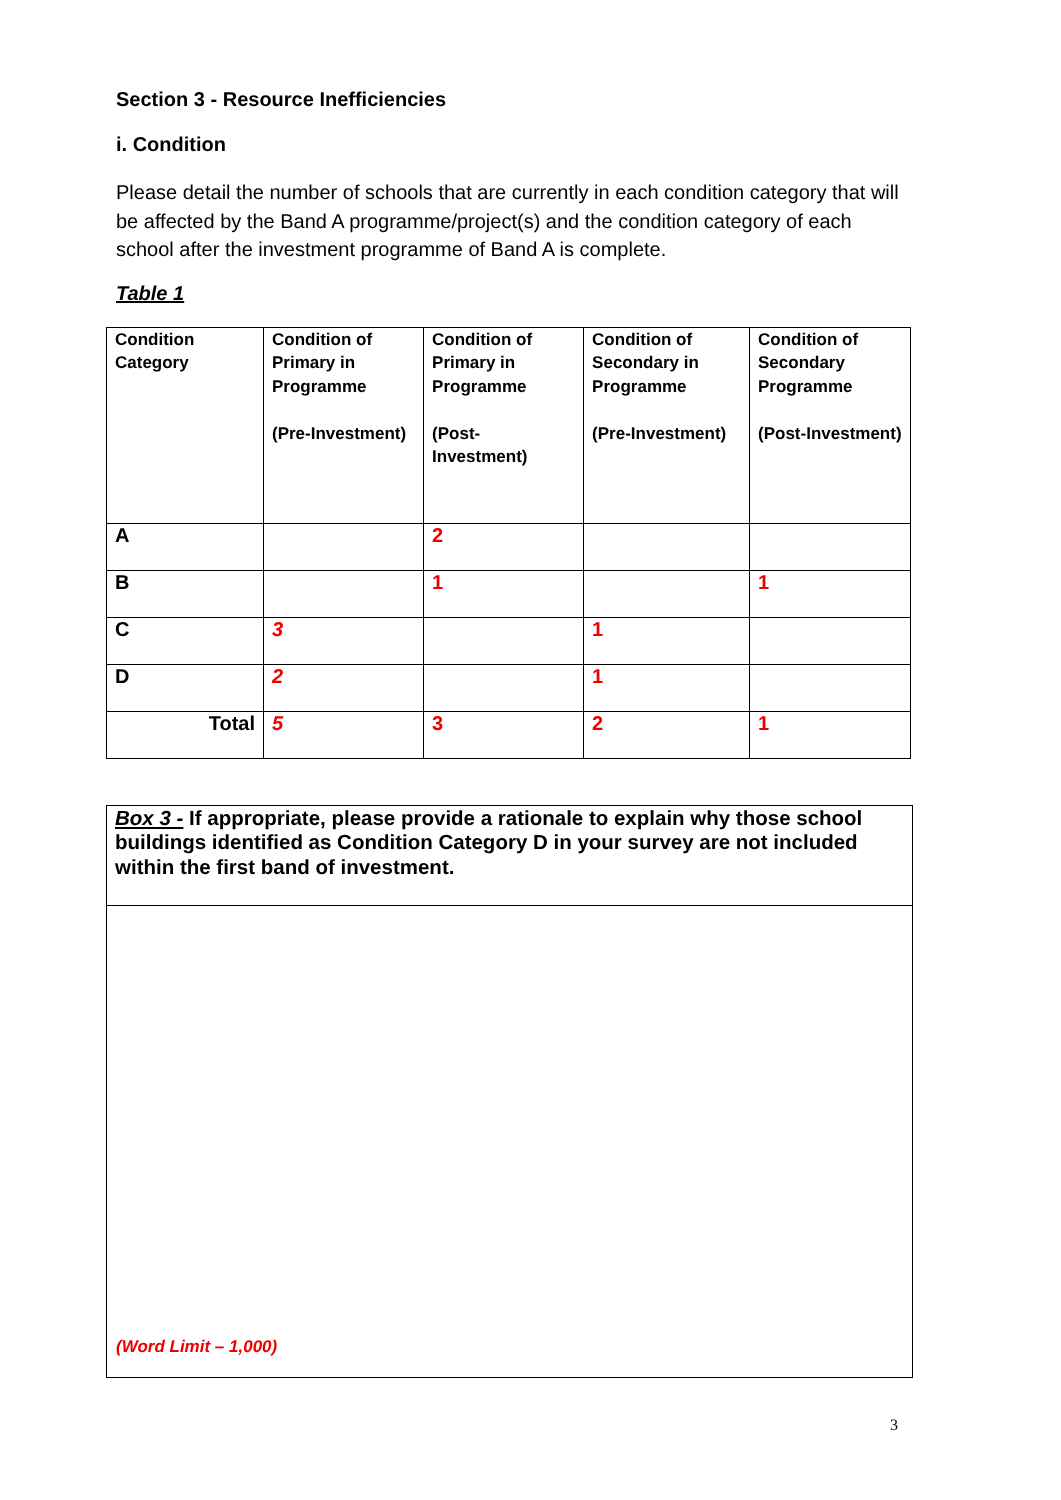Section 3 - Resource Inefficiencies
i. Condition
Please detail the number of schools that are currently in each condition category that will be affected by the Band A programme/project(s) and the condition category of each school after the investment programme of Band A is complete.
Table 1
| Condition Category | Condition of Primary in Programme (Pre-Investment) | Condition of Primary in Programme (Post-Investment) | Condition of Secondary in Programme (Pre-Investment) | Condition of Secondary Programme (Post-Investment) |
| --- | --- | --- | --- | --- |
| A | | 2 | | |
| B | | 1 | | 1 |
| C | 3 | | 1 | |
| D | 2 | | 1 | |
| Total | 5 | 3 | 2 | 1 |
Box 3 - If appropriate, please provide a rationale to explain why those school buildings identified as Condition Category D in your survey are not included within the first band of investment.
(Word Limit – 1,000)
3